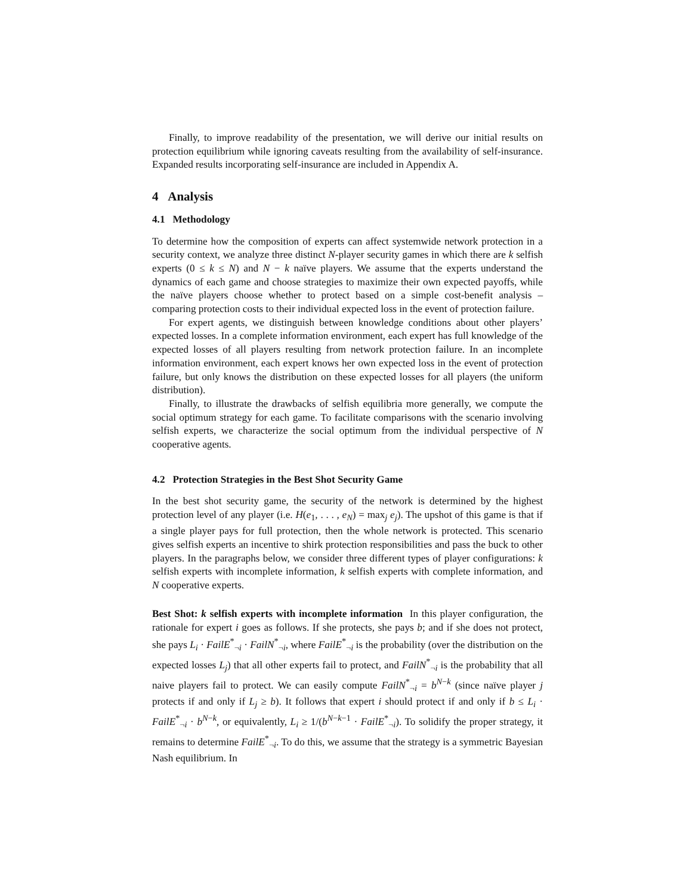Finally, to improve readability of the presentation, we will derive our initial results on protection equilibrium while ignoring caveats resulting from the availability of self-insurance. Expanded results incorporating self-insurance are included in Appendix A.
4 Analysis
4.1 Methodology
To determine how the composition of experts can affect systemwide network protection in a security context, we analyze three distinct N-player security games in which there are k selfish experts (0 ≤ k ≤ N) and N − k naïve players. We assume that the experts understand the dynamics of each game and choose strategies to maximize their own expected payoffs, while the naïve players choose whether to protect based on a simple cost-benefit analysis – comparing protection costs to their individual expected loss in the event of protection failure.
For expert agents, we distinguish between knowledge conditions about other players’ expected losses. In a complete information environment, each expert has full knowledge of the expected losses of all players resulting from network protection failure. In an incomplete information environment, each expert knows her own expected loss in the event of protection failure, but only knows the distribution on these expected losses for all players (the uniform distribution).
Finally, to illustrate the drawbacks of selfish equilibria more generally, we compute the social optimum strategy for each game. To facilitate comparisons with the scenario involving selfish experts, we characterize the social optimum from the individual perspective of N cooperative agents.
4.2 Protection Strategies in the Best Shot Security Game
In the best shot security game, the security of the network is determined by the highest protection level of any player (i.e. H(e<sub>1</sub>, . . . , e<sub>N</sub>) = max<sub>j</sub> e<sub>j</sub>). The upshot of this game is that if a single player pays for full protection, then the whole network is protected. This scenario gives selfish experts an incentive to shirk protection responsibilities and pass the buck to other players. In the paragraphs below, we consider three different types of player configurations: k selfish experts with incomplete information, k selfish experts with complete information, and N cooperative experts.
Best Shot: k selfish experts with incomplete information In this player configuration, the rationale for expert i goes as follows. If she protects, she pays b; and if she does not protect, she pays L<sub>i</sub> · FailE<sup>*</sup><sub>¬i</sub> · FailN<sup>*</sup><sub>¬i</sub>, where FailE<sup>*</sup><sub>¬i</sub> is the probability (over the distribution on the expected losses L<sub>j</sub>) that all other experts fail to protect, and FailN<sup>*</sup><sub>¬i</sub> is the probability that all naive players fail to protect. We can easily compute FailN<sup>*</sup><sub>¬i</sub> = b<sup>N−k</sup> (since naïve player j protects if and only if L<sub>j</sub> ≥ b). It follows that expert i should protect if and only if b ≤ L<sub>i</sub> · FailE<sup>*</sup><sub>¬i</sub> · b<sup>N−k</sup>, or equivalently, L<sub>i</sub> ≥ 1/(b<sup>N−k−1</sup> · FailE<sup>*</sup><sub>¬i</sub>). To solidify the proper strategy, it remains to determine FailE<sup>*</sup><sub>¬i</sub>. To do this, we assume that the strategy is a symmetric Bayesian Nash equilibrium. In